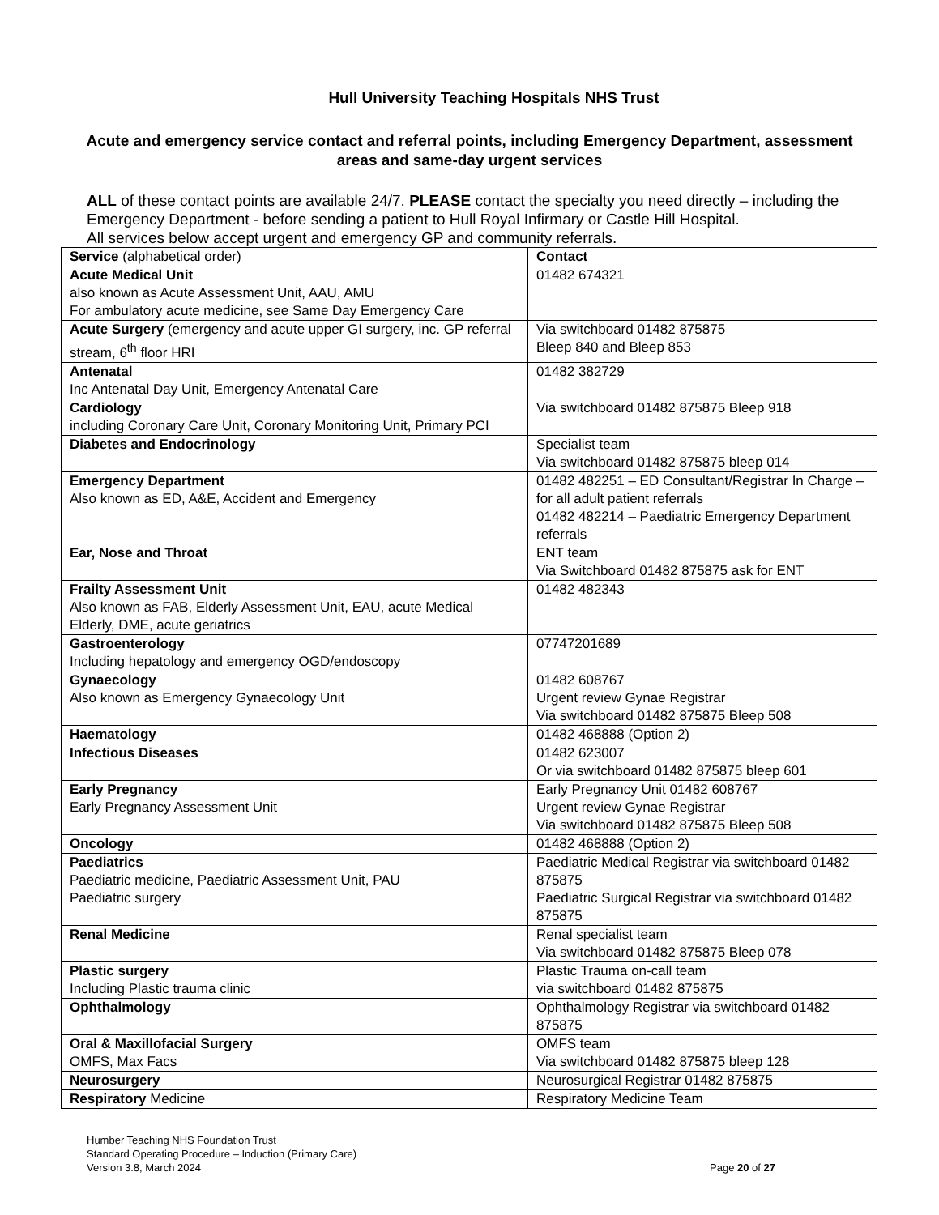Hull University Teaching Hospitals NHS Trust
Acute and emergency service contact and referral points, including Emergency Department, assessment areas and same-day urgent services
ALL of these contact points are available 24/7. PLEASE contact the specialty you need directly – including the Emergency Department - before sending a patient to Hull Royal Infirmary or Castle Hill Hospital.
All services below accept urgent and emergency GP and community referrals.
| Service (alphabetical order) | Contact |
| Acute Medical Unit also known as Acute Assessment Unit, AAU, AMU For ambulatory acute medicine, see Same Day Emergency Care | 01482 674321 |
| Acute Surgery (emergency and acute upper GI surgery, inc. GP referral stream, 6<sup>th</sup> floor HRI | Via switchboard 01482 875875 Bleep 840 and Bleep 853 |
| Antenatal Inc Antenatal Day Unit, Emergency Antenatal Care | 01482 382729 |
| Cardiology including Coronary Care Unit, Coronary Monitoring Unit, Primary PCI | Via switchboard 01482 875875 Bleep 918 |
| Diabetes and Endocrinology | Specialist team Via switchboard 01482 875875 bleep 014 |
| Emergency Department Also known as ED, A&E, Accident and Emergency | 01482 482251 – ED Consultant/Registrar In Charge – for all adult patient referrals 01482 482214 – Paediatric Emergency Department referrals |
| Ear, Nose and Throat | ENT team Via Switchboard 01482 875875 ask for ENT |
| Frailty Assessment Unit Also known as FAB, Elderly Assessment Unit, EAU, acute Medical Elderly, DME, acute geriatrics | 01482 482343 |
| Gastroenterology Including hepatology and emergency OGD/endoscopy | 07747201689 |
| Gynaecology Also known as Emergency Gynaecology Unit | 01482 608767 Urgent review Gynae Registrar Via switchboard 01482 875875 Bleep 508 |
| Haematology | 01482 468888 (Option 2) |
| Infectious Diseases | 01482 623007 Or via switchboard 01482 875875 bleep 601 |
| Early Pregnancy Early Pregnancy Assessment Unit | Early Pregnancy Unit 01482 608767 Urgent review Gynae Registrar Via switchboard 01482 875875 Bleep 508 |
| Oncology | 01482 468888 (Option 2) |
| Paediatrics Paediatric medicine, Paediatric Assessment Unit, PAU Paediatric surgery | Paediatric Medical Registrar via switchboard 01482 875875 Paediatric Surgical Registrar via switchboard 01482 875875 |
| Renal Medicine | Renal specialist team Via switchboard 01482 875875 Bleep 078 |
| Plastic surgery Including Plastic trauma clinic | Plastic Trauma on-call team via switchboard 01482 875875 |
| Ophthalmology | Ophthalmology Registrar via switchboard 01482 875875 |
| Oral & Maxillofacial Surgery OMFS, Max Facs | OMFS team Via switchboard 01482 875875 bleep 128 |
| Neurosurgery | Neurosurgical Registrar 01482 875875 |
| Respiratory Medicine | Respiratory Medicine Team |
Humber Teaching NHS Foundation Trust
Standard Operating Procedure – Induction (Primary Care)
Version 3.8, March 2024 Page 20 of 27